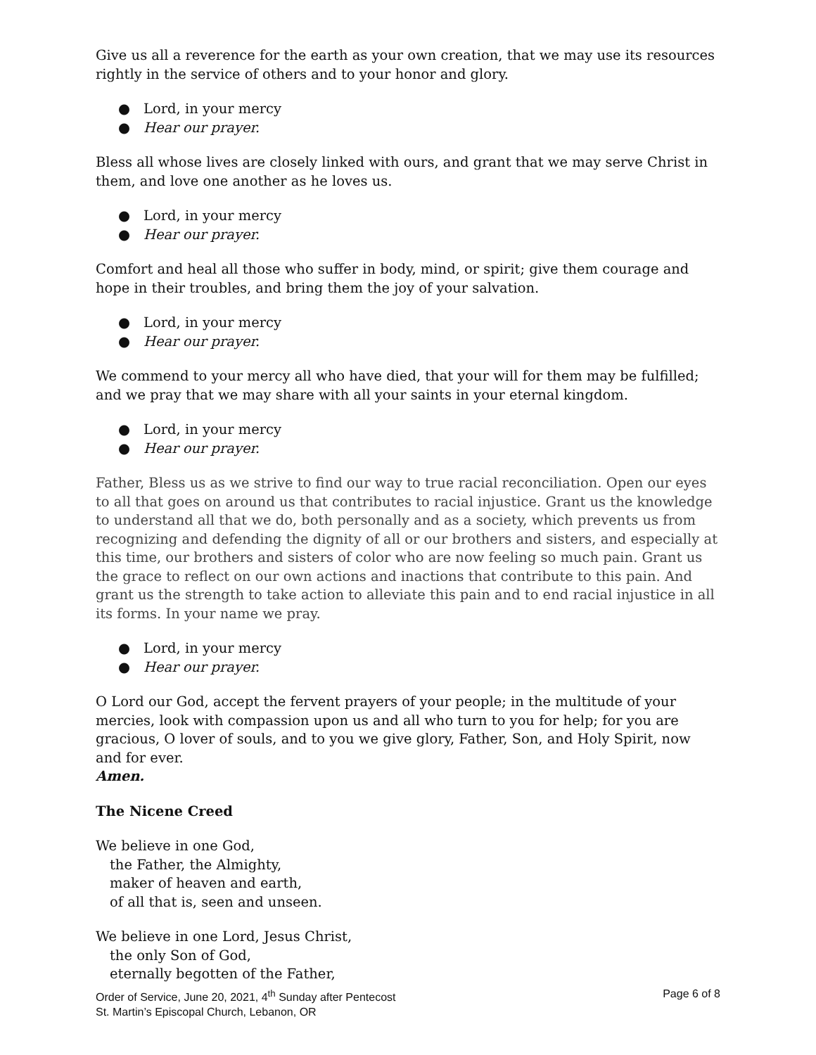Give us all a reverence for the earth as your own creation, that we may use its resources rightly in the service of others and to your honor and glory.
● Lord, in your mercy
● Hear our prayer.
Bless all whose lives are closely linked with ours, and grant that we may serve Christ in them, and love one another as he loves us.
● Lord, in your mercy
● Hear our prayer.
Comfort and heal all those who suffer in body, mind, or spirit; give them courage and hope in their troubles, and bring them the joy of your salvation.
● Lord, in your mercy
● Hear our prayer.
We commend to your mercy all who have died, that your will for them may be fulfilled; and we pray that we may share with all your saints in your eternal kingdom.
● Lord, in your mercy
● Hear our prayer.
Father, Bless us as we strive to find our way to true racial reconciliation. Open our eyes to all that goes on around us that contributes to racial injustice. Grant us the knowledge to understand all that we do, both personally and as a society, which prevents us from recognizing and defending the dignity of all or our brothers and sisters, and especially at this time, our brothers and sisters of color who are now feeling so much pain. Grant us the grace to reflect on our own actions and inactions that contribute to this pain. And grant us the strength to take action to alleviate this pain and to end racial injustice in all its forms. In your name we pray.
● Lord, in your mercy
● Hear our prayer.
O Lord our God, accept the fervent prayers of your people; in the multitude of your mercies, look with compassion upon us and all who turn to you for help; for you are gracious, O lover of souls, and to you we give glory, Father, Son, and Holy Spirit, now and for ever.
Amen.
The Nicene Creed
We believe in one God,
the Father, the Almighty,
maker of heaven and earth,
of all that is, seen and unseen.
We believe in one Lord, Jesus Christ,
the only Son of God,
eternally begotten of the Father,
Page 6 of 8 Order of Service, June 20, 2021, 4<sup>th</sup> Sunday after Pentecost
St. Martin’s Episcopal Church, Lebanon, OR